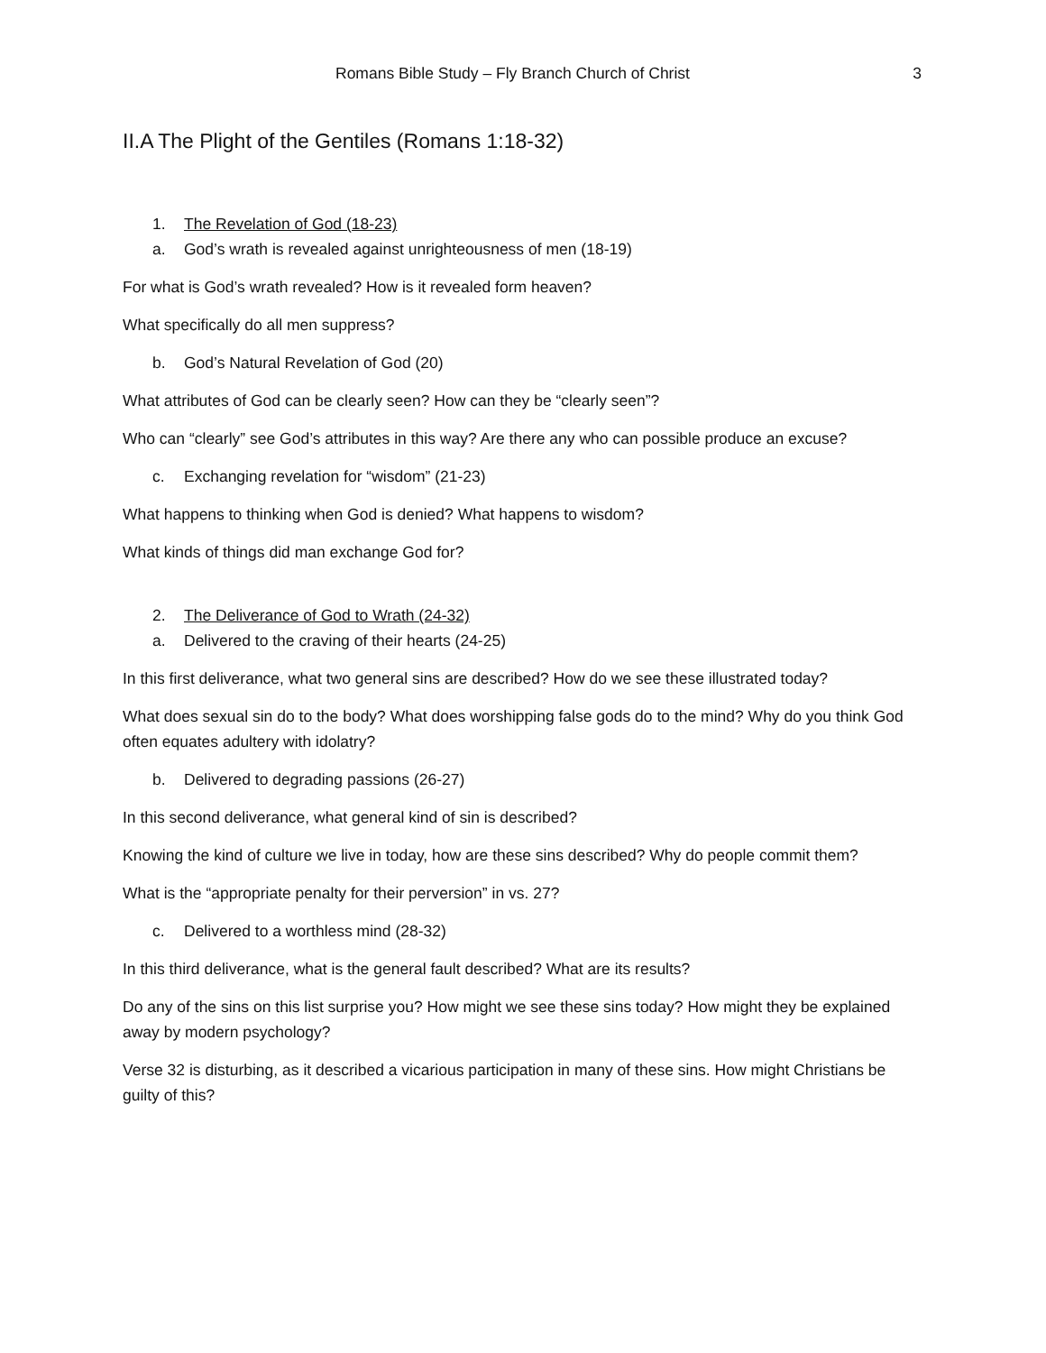Romans Bible Study – Fly Branch Church of Christ 3
II.A The Plight of the Gentiles (Romans 1:18-32)
1. The Revelation of God (18-23)
a. God’s wrath is revealed against unrighteousness of men (18-19)
For what is God’s wrath revealed? How is it revealed form heaven?
What specifically do all men suppress?
b. God’s Natural Revelation of God (20)
What attributes of God can be clearly seen? How can they be “clearly seen”?
Who can “clearly” see God’s attributes in this way? Are there any who can possible produce an excuse?
c. Exchanging revelation for “wisdom” (21-23)
What happens to thinking when God is denied? What happens to wisdom?
What kinds of things did man exchange God for?
2. The Deliverance of God to Wrath (24-32)
a. Delivered to the craving of their hearts (24-25)
In this first deliverance, what two general sins are described? How do we see these illustrated today?
What does sexual sin do to the body? What does worshipping false gods do to the mind? Why do you think God often equates adultery with idolatry?
b. Delivered to degrading passions (26-27)
In this second deliverance, what general kind of sin is described?
Knowing the kind of culture we live in today, how are these sins described? Why do people commit them?
What is the “appropriate penalty for their perversion” in vs. 27?
c. Delivered to a worthless mind (28-32)
In this third deliverance, what is the general fault described? What are its results?
Do any of the sins on this list surprise you? How might we see these sins today? How might they be explained away by modern psychology?
Verse 32 is disturbing, as it described a vicarious participation in many of these sins. How might Christians be guilty of this?